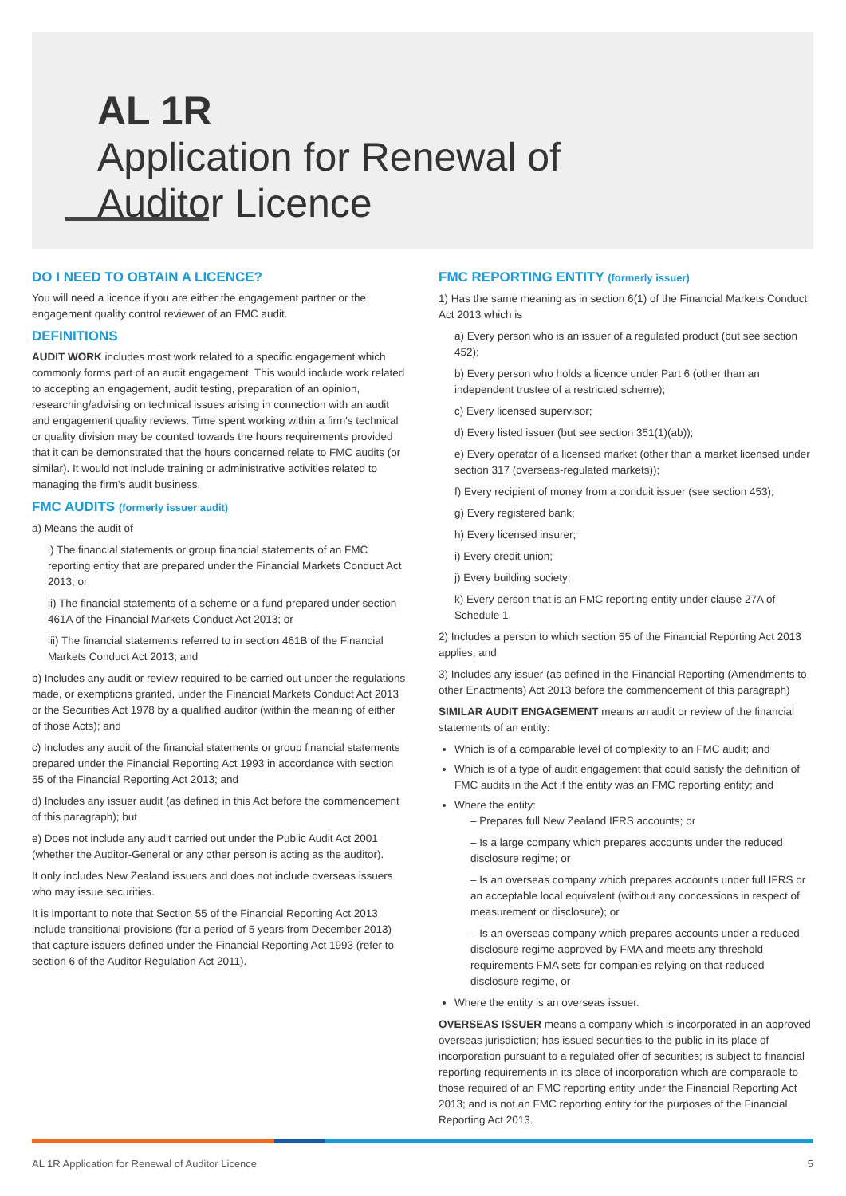AL 1R
Application for Renewal of
Auditor Licence
DO I NEED TO OBTAIN A LICENCE?
You will need a licence if you are either the engagement partner or the engagement quality control reviewer of an FMC audit.
DEFINITIONS
AUDIT WORK includes most work related to a specific engagement which commonly forms part of an audit engagement. This would include work related to accepting an engagement, audit testing, preparation of an opinion, researching/advising on technical issues arising in connection with an audit and engagement quality reviews. Time spent working within a firm's technical or quality division may be counted towards the hours requirements provided that it can be demonstrated that the hours concerned relate to FMC audits (or similar). It would not include training or administrative activities related to managing the firm's audit business.
FMC AUDITS (formerly issuer audit)
a) Means the audit of
i) The financial statements or group financial statements of an FMC reporting entity that are prepared under the Financial Markets Conduct Act 2013; or
ii) The financial statements of a scheme or a fund prepared under section 461A of the Financial Markets Conduct Act 2013; or
iii) The financial statements referred to in section 461B of the Financial Markets Conduct Act 2013; and
b) Includes any audit or review required to be carried out under the regulations made, or exemptions granted, under the Financial Markets Conduct Act 2013 or the Securities Act 1978 by a qualified auditor (within the meaning of either of those Acts); and
c) Includes any audit of the financial statements or group financial statements prepared under the Financial Reporting Act 1993 in accordance with section 55 of the Financial Reporting Act 2013; and
d) Includes any issuer audit (as defined in this Act before the commencement of this paragraph); but
e) Does not include any audit carried out under the Public Audit Act 2001 (whether the Auditor-General or any other person is acting as the auditor).
It only includes New Zealand issuers and does not include overseas issuers who may issue securities.
It is important to note that Section 55 of the Financial Reporting Act 2013 include transitional provisions (for a period of 5 years from December 2013) that capture issuers defined under the Financial Reporting Act 1993 (refer to section 6 of the Auditor Regulation Act 2011).
FMC REPORTING ENTITY (formerly issuer)
1) Has the same meaning as in section 6(1) of the Financial Markets Conduct Act 2013 which is
a) Every person who is an issuer of a regulated product (but see section 452);
b) Every person who holds a licence under Part 6 (other than an independent trustee of a restricted scheme);
c) Every licensed supervisor;
d) Every listed issuer (but see section 351(1)(ab));
e) Every operator of a licensed market (other than a market licensed under section 317 (overseas-regulated markets));
f) Every recipient of money from a conduit issuer (see section 453);
g) Every registered bank;
h) Every licensed insurer;
i) Every credit union;
j) Every building society;
k) Every person that is an FMC reporting entity under clause 27A of Schedule 1.
2) Includes a person to which section 55 of the Financial Reporting Act 2013 applies; and
3) Includes any issuer (as defined in the Financial Reporting (Amendments to other Enactments) Act 2013 before the commencement of this paragraph)
SIMILAR AUDIT ENGAGEMENT means an audit or review of the financial statements of an entity:
Which is of a comparable level of complexity to an FMC audit; and
Which is of a type of audit engagement that could satisfy the definition of FMC audits in the Act if the entity was an FMC reporting entity; and
Where the entity:
– Prepares full New Zealand IFRS accounts; or
– Is a large company which prepares accounts under the reduced disclosure regime; or
– Is an overseas company which prepares accounts under full IFRS or an acceptable local equivalent (without any concessions in respect of measurement or disclosure); or
– Is an overseas company which prepares accounts under a reduced disclosure regime approved by FMA and meets any threshold requirements FMA sets for companies relying on that reduced disclosure regime, or
Where the entity is an overseas issuer.
OVERSEAS ISSUER means a company which is incorporated in an approved overseas jurisdiction; has issued securities to the public in its place of incorporation pursuant to a regulated offer of securities; is subject to financial reporting requirements in its place of incorporation which are comparable to those required of an FMC reporting entity under the Financial Reporting Act 2013; and is not an FMC reporting entity for the purposes of the Financial Reporting Act 2013.
AL 1R Application for Renewal of Auditor Licence 5